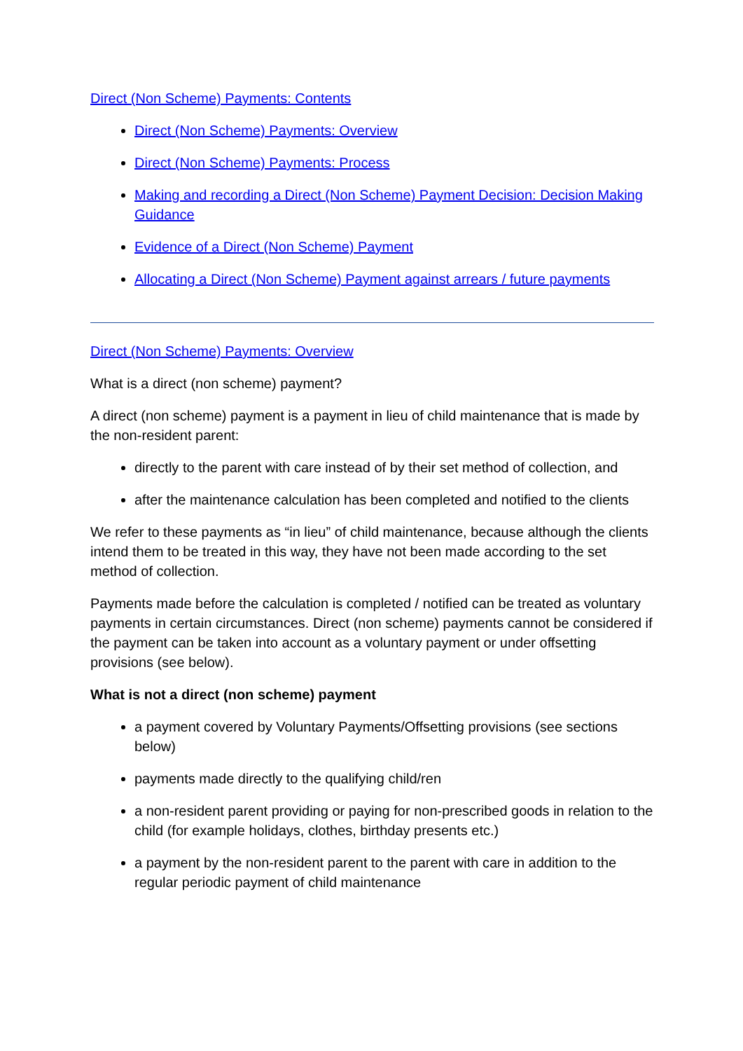Direct (Non Scheme) Payments: Contents
Direct (Non Scheme) Payments: Overview
Direct (Non Scheme) Payments: Process
Making and recording a Direct (Non Scheme) Payment Decision: Decision Making Guidance
Evidence of a Direct (Non Scheme) Payment
Allocating a Direct (Non Scheme) Payment against arrears / future payments
Direct (Non Scheme) Payments: Overview
What is a direct (non scheme) payment?
A direct (non scheme) payment is a payment in lieu of child maintenance that is made by the non-resident parent:
directly to the parent with care instead of by their set method of collection, and
after the maintenance calculation has been completed and notified to the clients
We refer to these payments as “in lieu” of child maintenance, because although the clients intend them to be treated in this way, they have not been made according to the set method of collection.
Payments made before the calculation is completed / notified can be treated as voluntary payments in certain circumstances. Direct (non scheme) payments cannot be considered if the payment can be taken into account as a voluntary payment or under offsetting provisions (see below).
What is not a direct (non scheme) payment
a payment covered by Voluntary Payments/Offsetting provisions (see sections below)
payments made directly to the qualifying child/ren
a non-resident parent providing or paying for non-prescribed goods in relation to the child (for example holidays, clothes, birthday presents etc.)
a payment by the non-resident parent to the parent with care in addition to the regular periodic payment of child maintenance